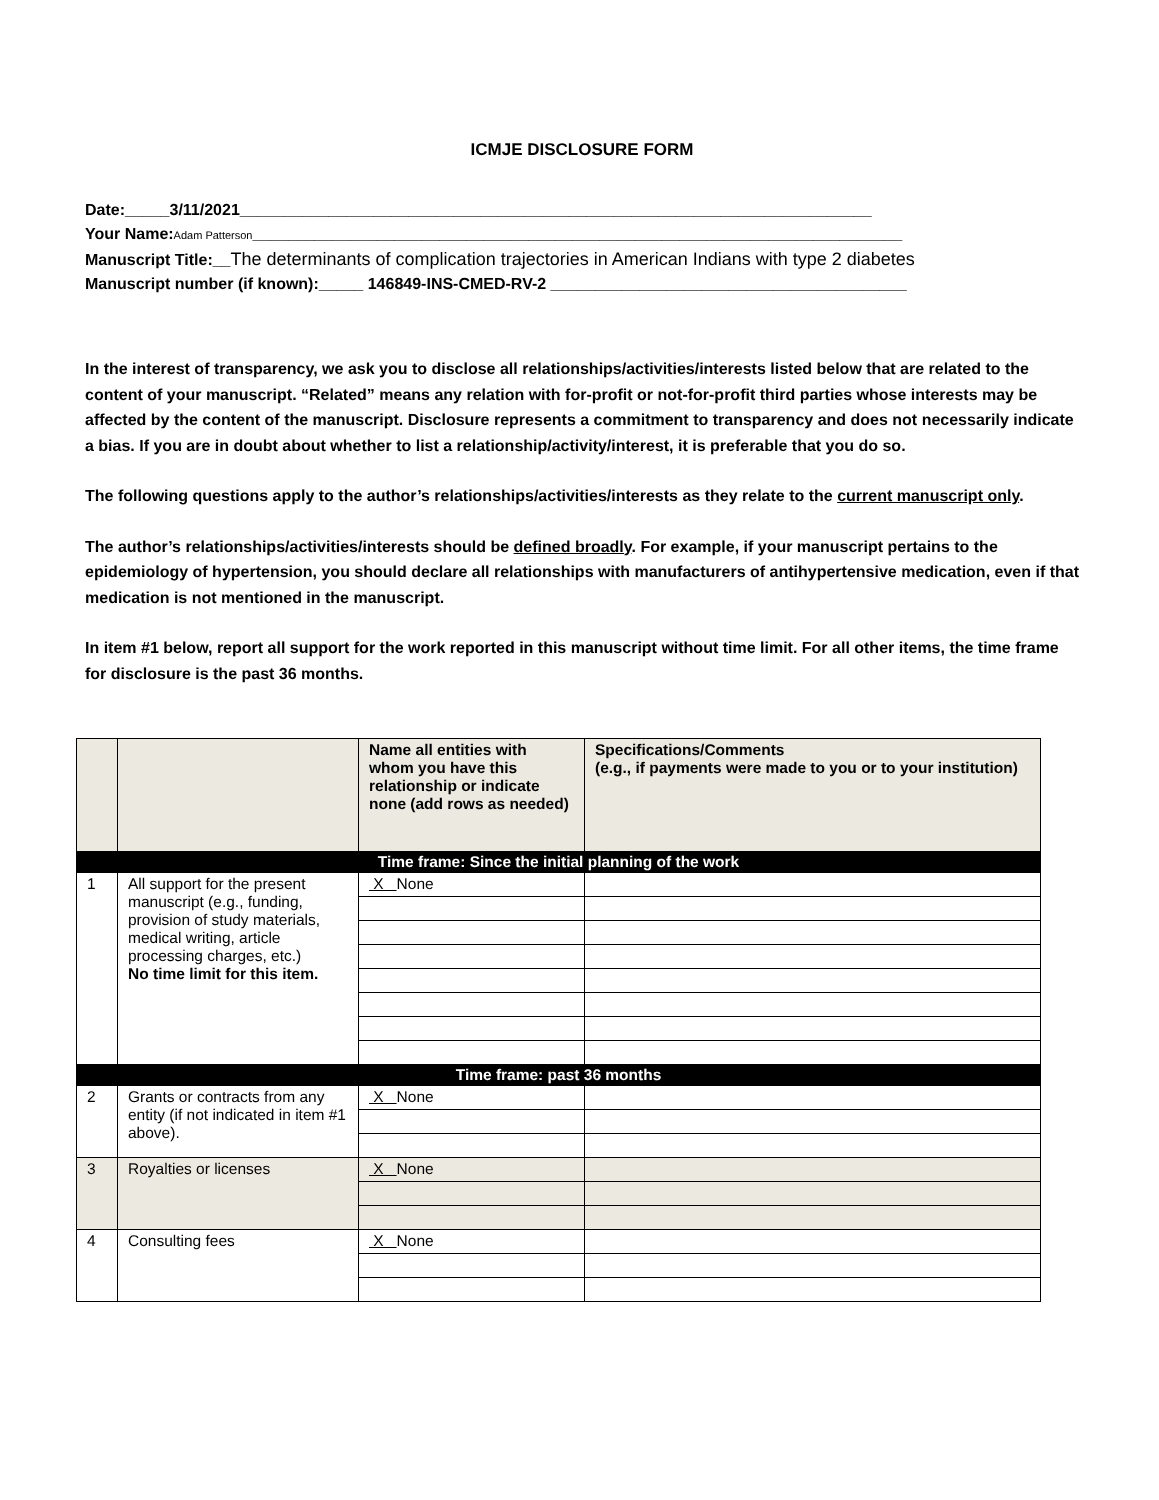ICMJE DISCLOSURE FORM
Date:_____3/11/2021_______________________________________________________________________
Your Name:Adam Patterson_________________________________________________________________________
Manuscript Title:__The determinants of complication trajectories in American Indians with type 2 diabetes
Manuscript number (if known):_____ 146849-INS-CMED-RV-2 ________________________________________
In the interest of transparency, we ask you to disclose all relationships/activities/interests listed below that are related to the content of your manuscript. “Related” means any relation with for-profit or not-for-profit third parties whose interests may be affected by the content of the manuscript. Disclosure represents a commitment to transparency and does not necessarily indicate a bias. If you are in doubt about whether to list a relationship/activity/interest, it is preferable that you do so.
The following questions apply to the author’s relationships/activities/interests as they relate to the current manuscript only.
The author’s relationships/activities/interests should be defined broadly. For example, if your manuscript pertains to the epidemiology of hypertension, you should declare all relationships with manufacturers of antihypertensive medication, even if that medication is not mentioned in the manuscript.
In item #1 below, report all support for the work reported in this manuscript without time limit. For all other items, the time frame for disclosure is the past 36 months.
| | | Name all entities with whom you have this relationship or indicate none (add rows as needed) | Specifications/Comments (e.g., if payments were made to you or to your institution) |
| --- | --- | --- | --- |
| Time frame: Since the initial planning of the work | | | |
| 1 | All support for the present manuscript (e.g., funding, provision of study materials, medical writing, article processing charges, etc.) No time limit for this item. | X None | |
| Time frame: past 36 months | | | |
| 2 | Grants or contracts from any entity (if not indicated in item #1 above). | X None | |
| 3 | Royalties or licenses | X None | |
| 4 | Consulting fees | X None | |